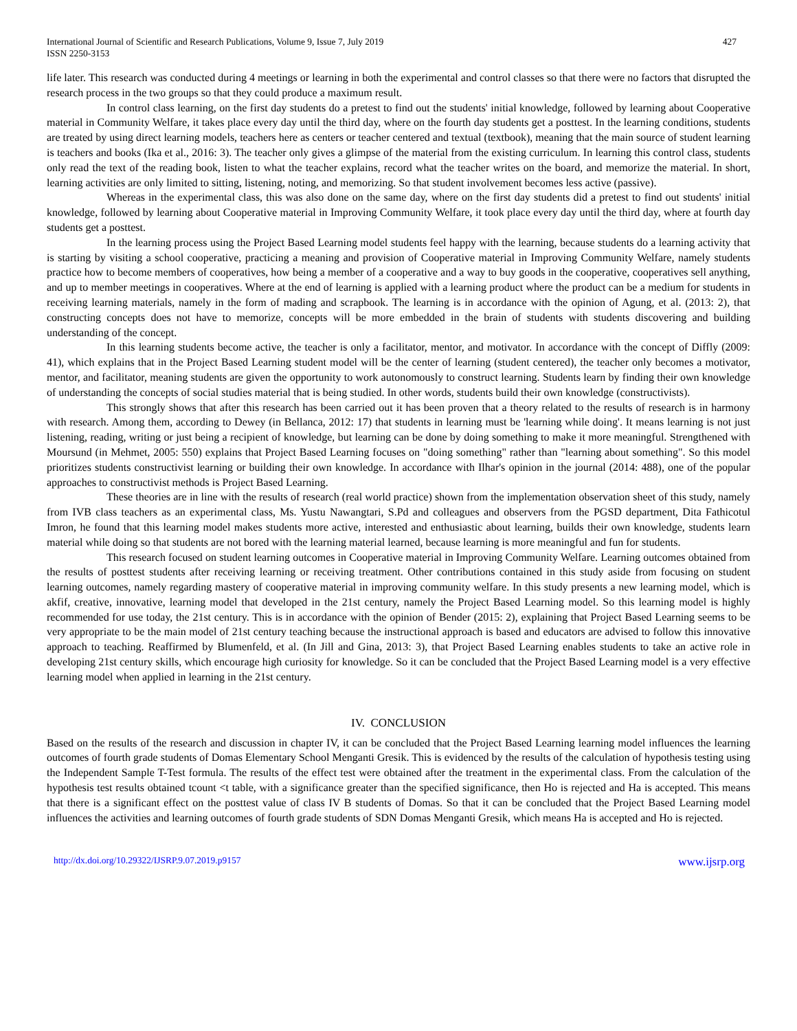International Journal of Scientific and Research Publications, Volume 9, Issue 7, July 2019
ISSN 2250-3153
427
life later. This research was conducted during 4 meetings or learning in both the experimental and control classes so that there were no factors that disrupted the research process in the two groups so that they could produce a maximum result.
In control class learning, on the first day students do a pretest to find out the students' initial knowledge, followed by learning about Cooperative material in Community Welfare, it takes place every day until the third day, where on the fourth day students get a posttest. In the learning conditions, students are treated by using direct learning models, teachers here as centers or teacher centered and textual (textbook), meaning that the main source of student learning is teachers and books (Ika et al., 2016: 3). The teacher only gives a glimpse of the material from the existing curriculum. In learning this control class, students only read the text of the reading book, listen to what the teacher explains, record what the teacher writes on the board, and memorize the material. In short, learning activities are only limited to sitting, listening, noting, and memorizing. So that student involvement becomes less active (passive).
Whereas in the experimental class, this was also done on the same day, where on the first day students did a pretest to find out students' initial knowledge, followed by learning about Cooperative material in Improving Community Welfare, it took place every day until the third day, where at fourth day students get a posttest.
In the learning process using the Project Based Learning model students feel happy with the learning, because students do a learning activity that is starting by visiting a school cooperative, practicing a meaning and provision of Cooperative material in Improving Community Welfare, namely students practice how to become members of cooperatives, how being a member of a cooperative and a way to buy goods in the cooperative, cooperatives sell anything, and up to member meetings in cooperatives. Where at the end of learning is applied with a learning product where the product can be a medium for students in receiving learning materials, namely in the form of mading and scrapbook. The learning is in accordance with the opinion of Agung, et al. (2013: 2), that constructing concepts does not have to memorize, concepts will be more embedded in the brain of students with students discovering and building understanding of the concept.
In this learning students become active, the teacher is only a facilitator, mentor, and motivator. In accordance with the concept of Diffly (2009: 41), which explains that in the Project Based Learning student model will be the center of learning (student centered), the teacher only becomes a motivator, mentor, and facilitator, meaning students are given the opportunity to work autonomously to construct learning. Students learn by finding their own knowledge of understanding the concepts of social studies material that is being studied. In other words, students build their own knowledge (constructivists).
This strongly shows that after this research has been carried out it has been proven that a theory related to the results of research is in harmony with research. Among them, according to Dewey (in Bellanca, 2012: 17) that students in learning must be 'learning while doing'. It means learning is not just listening, reading, writing or just being a recipient of knowledge, but learning can be done by doing something to make it more meaningful. Strengthened with Moursund (in Mehmet, 2005: 550) explains that Project Based Learning focuses on "doing something" rather than "learning about something". So this model prioritizes students constructivist learning or building their own knowledge. In accordance with Ilhar's opinion in the journal (2014: 488), one of the popular approaches to constructivist methods is Project Based Learning.
These theories are in line with the results of research (real world practice) shown from the implementation observation sheet of this study, namely from IVB class teachers as an experimental class, Ms. Yustu Nawangtari, S.Pd and colleagues and observers from the PGSD department, Dita Fathicotul Imron, he found that this learning model makes students more active, interested and enthusiastic about learning, builds their own knowledge, students learn material while doing so that students are not bored with the learning material learned, because learning is more meaningful and fun for students.
This research focused on student learning outcomes in Cooperative material in Improving Community Welfare. Learning outcomes obtained from the results of posttest students after receiving learning or receiving treatment. Other contributions contained in this study aside from focusing on student learning outcomes, namely regarding mastery of cooperative material in improving community welfare. In this study presents a new learning model, which is akfif, creative, innovative, learning model that developed in the 21st century, namely the Project Based Learning model. So this learning model is highly recommended for use today, the 21st century. This is in accordance with the opinion of Bender (2015: 2), explaining that Project Based Learning seems to be very appropriate to be the main model of 21st century teaching because the instructional approach is based and educators are advised to follow this innovative approach to teaching. Reaffirmed by Blumenfeld, et al. (In Jill and Gina, 2013: 3), that Project Based Learning enables students to take an active role in developing 21st century skills, which encourage high curiosity for knowledge. So it can be concluded that the Project Based Learning model is a very effective learning model when applied in learning in the 21st century.
IV. CONCLUSION
Based on the results of the research and discussion in chapter IV, it can be concluded that the Project Based Learning learning model influences the learning outcomes of fourth grade students of Domas Elementary School Menganti Gresik. This is evidenced by the results of the calculation of hypothesis testing using the Independent Sample T-Test formula. The results of the effect test were obtained after the treatment in the experimental class. From the calculation of the hypothesis test results obtained tcount <t table, with a significance greater than the specified significance, then Ho is rejected and Ha is accepted. This means that there is a significant effect on the posttest value of class IV B students of Domas. So that it can be concluded that the Project Based Learning model influences the activities and learning outcomes of fourth grade students of SDN Domas Menganti Gresik, which means Ha is accepted and Ho is rejected.
http://dx.doi.org/10.29322/IJSRP.9.07.2019.p9157 www.ijsrp.org